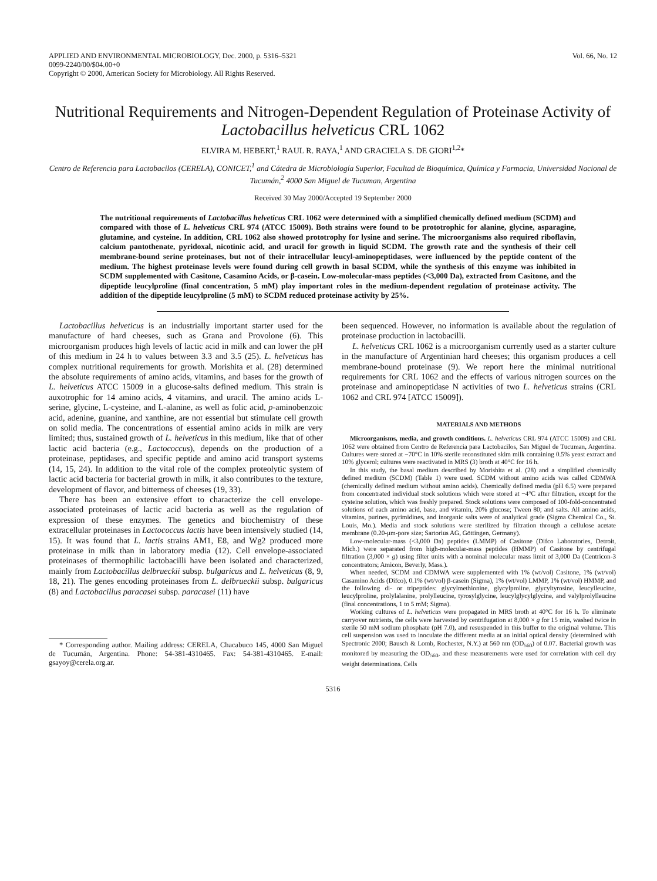APPLIED AND ENVIRONMENTAL MICROBIOLOGY, Dec. 2000, p. 5316–5321
0099-2240/00/$04.00+0
Copyright © 2000, American Society for Microbiology. All Rights Reserved.
Vol. 66, No. 12
Nutritional Requirements and Nitrogen-Dependent Regulation of Proteinase Activity of Lactobacillus helveticus CRL 1062
ELVIRA M. HEBERT,<sup>1</sup> RAUL R. RAYA,<sup>1</sup> AND GRACIELA S. DE GIORI<sup>1,2</sup>*
Centro de Referencia para Lactobacilos (CERELA), CONICET,<sup>1</sup> and Cátedra de Microbiología Superior, Facultad de Bioquímica, Química y Farmacia, Universidad Nacional de Tucumán,<sup>2</sup> 4000 San Miguel de Tucuman, Argentina
Received 30 May 2000/Accepted 19 September 2000
The nutritional requirements of Lactobacillus helveticus CRL 1062 were determined with a simplified chemically defined medium (SCDM) and compared with those of L. helveticus CRL 974 (ATCC 15009). Both strains were found to be prototrophic for alanine, glycine, asparagine, glutamine, and cysteine. In addition, CRL 1062 also showed prototrophy for lysine and serine. The microorganisms also required riboflavin, calcium pantothenate, pyridoxal, nicotinic acid, and uracil for growth in liquid SCDM. The growth rate and the synthesis of their cell membrane-bound serine proteinases, but not of their intracellular leucyl-aminopeptidases, were influenced by the peptide content of the medium. The highest proteinase levels were found during cell growth in basal SCDM, while the synthesis of this enzyme was inhibited in SCDM supplemented with Casitone, Casamino Acids, or β-casein. Low-molecular-mass peptides (<3,000 Da), extracted from Casitone, and the dipeptide leucylproline (final concentration, 5 mM) play important roles in the medium-dependent regulation of proteinase activity. The addition of the dipeptide leucylproline (5 mM) to SCDM reduced proteinase activity by 25%.
Lactobacillus helveticus is an industrially important starter used for the manufacture of hard cheeses, such as Grana and Provolone (6). This microorganism produces high levels of lactic acid in milk and can lower the pH of this medium in 24 h to values between 3.3 and 3.5 (25). L. helveticus has complex nutritional requirements for growth. Morishita et al. (28) determined the absolute requirements of amino acids, vitamins, and bases for the growth of L. helveticus ATCC 15009 in a glucose-salts defined medium. This strain is auxotrophic for 14 amino acids, 4 vitamins, and uracil. The amino acids L-serine, glycine, L-cysteine, and L-alanine, as well as folic acid, p-aminobenzoic acid, adenine, guanine, and xanthine, are not essential but stimulate cell growth on solid media. The concentrations of essential amino acids in milk are very limited; thus, sustained growth of L. helveticus in this medium, like that of other lactic acid bacteria (e.g., Lactococcus), depends on the production of a proteinase, peptidases, and specific peptide and amino acid transport systems (14, 15, 24). In addition to the vital role of the complex proteolytic system of lactic acid bacteria for bacterial growth in milk, it also contributes to the texture, development of flavor, and bitterness of cheeses (19, 33).
There has been an extensive effort to characterize the cell envelope-associated proteinases of lactic acid bacteria as well as the regulation of expression of these enzymes. The genetics and biochemistry of these extracellular proteinases in Lactococcus lactis have been intensively studied (14, 15). It was found that L. lactis strains AM1, E8, and Wg2 produced more proteinase in milk than in laboratory media (12). Cell envelope-associated proteinases of thermophilic lactobacilli have been isolated and characterized, mainly from Lactobacillus delbrueckii subsp. bulgaricus and L. helveticus (8, 9, 18, 21). The genes encoding proteinases from L. delbrueckii subsp. bulgaricus (8) and Lactobacillus paracasei subsp. paracasei (11) have
* Corresponding author. Mailing address: CERELA, Chacabuco 145, 4000 San Miguel de Tucumán, Argentina. Phone: 54-381-4310465. Fax: 54-381-4310465. E-mail: gsayoy@cerela.org.ar.
been sequenced. However, no information is available about the regulation of proteinase production in lactobacilli.
L. helveticus CRL 1062 is a microorganism currently used as a starter culture in the manufacture of Argentinian hard cheeses; this organism produces a cell membrane-bound proteinase (9). We report here the minimal nutritional requirements for CRL 1062 and the effects of various nitrogen sources on the proteinase and aminopeptidase N activities of two L. helveticus strains (CRL 1062 and CRL 974 [ATCC 15009]).
MATERIALS AND METHODS
Microorganisms, media, and growth conditions. L. helveticus CRL 974 (ATCC 15009) and CRL 1062 were obtained from Centro de Referencia para Lactobacilos, San Miguel de Tucuman, Argentina. Cultures were stored at −70°C in 10% sterile reconstituted skim milk containing 0.5% yeast extract and 10% glycerol; cultures were reactivated in MRS (3) broth at 40°C for 16 h.
In this study, the basal medium described by Morishita et al. (28) and a simplified chemically defined medium (SCDM) (Table 1) were used. SCDM without amino acids was called CDMWA (chemically defined medium without amino acids). Chemically defined media (pH 6.5) were prepared from concentrated individual stock solutions which were stored at −4°C after filtration, except for the cysteine solution, which was freshly prepared. Stock solutions were composed of 100-fold-concentrated solutions of each amino acid, base, and vitamin, 20% glucose; Tween 80; and salts. All amino acids, vitamins, purines, pyrimidines, and inorganic salts were of analytical grade (Sigma Chemical Co., St. Louis, Mo.). Media and stock solutions were sterilized by filtration through a cellulose acetate membrane (0.20-μm-pore size; Sartorius AG, Göttingen, Germany).
Low-molecular-mass (<3,000 Da) peptides (LMMP) of Casitone (Difco Laboratories, Detroit, Mich.) were separated from high-molecular-mass peptides (HMMP) of Casitone by centrifugal filtration (3,000 × g) using filter units with a nominal molecular mass limit of 3,000 Da (Centricon-3 concentrators; Amicon, Beverly, Mass.).
When needed, SCDM and CDMWA were supplemented with 1% (wt/vol) Casitone, 1% (wt/vol) Casamino Acids (Difco), 0.1% (wt/vol) β-casein (Sigma), 1% (wt/vol) LMMP, 1% (wt/vol) HMMP, and the following di- or tripeptides: glycylmethionine, glycylproline, glycyltyrosine, leucylleucine, leucylproline, prolylalanine, prolylleucine, tyrosylglycine, leucylglycylglycine, and valylprolylleucine (final concentrations, 1 to 5 mM; Sigma).
Working cultures of L. helveticus were propagated in MRS broth at 40°C for 16 h. To eliminate carryover nutrients, the cells were harvested by centrifugation at 8,000 × g for 15 min, washed twice in sterile 50 mM sodium phosphate (pH 7.0), and resuspended in this buffer to the original volume. This cell suspension was used to inoculate the different media at an initial optical density (determined with Spectronic 2000; Bausch & Lomb, Rochester, N.Y.) at 560 nm (OD<sub>560</sub>) of 0.07. Bacterial growth was monitored by measuring the OD<sub>560</sub>, and these measurements were used for correlation with cell dry weight determinations. Cells
5316